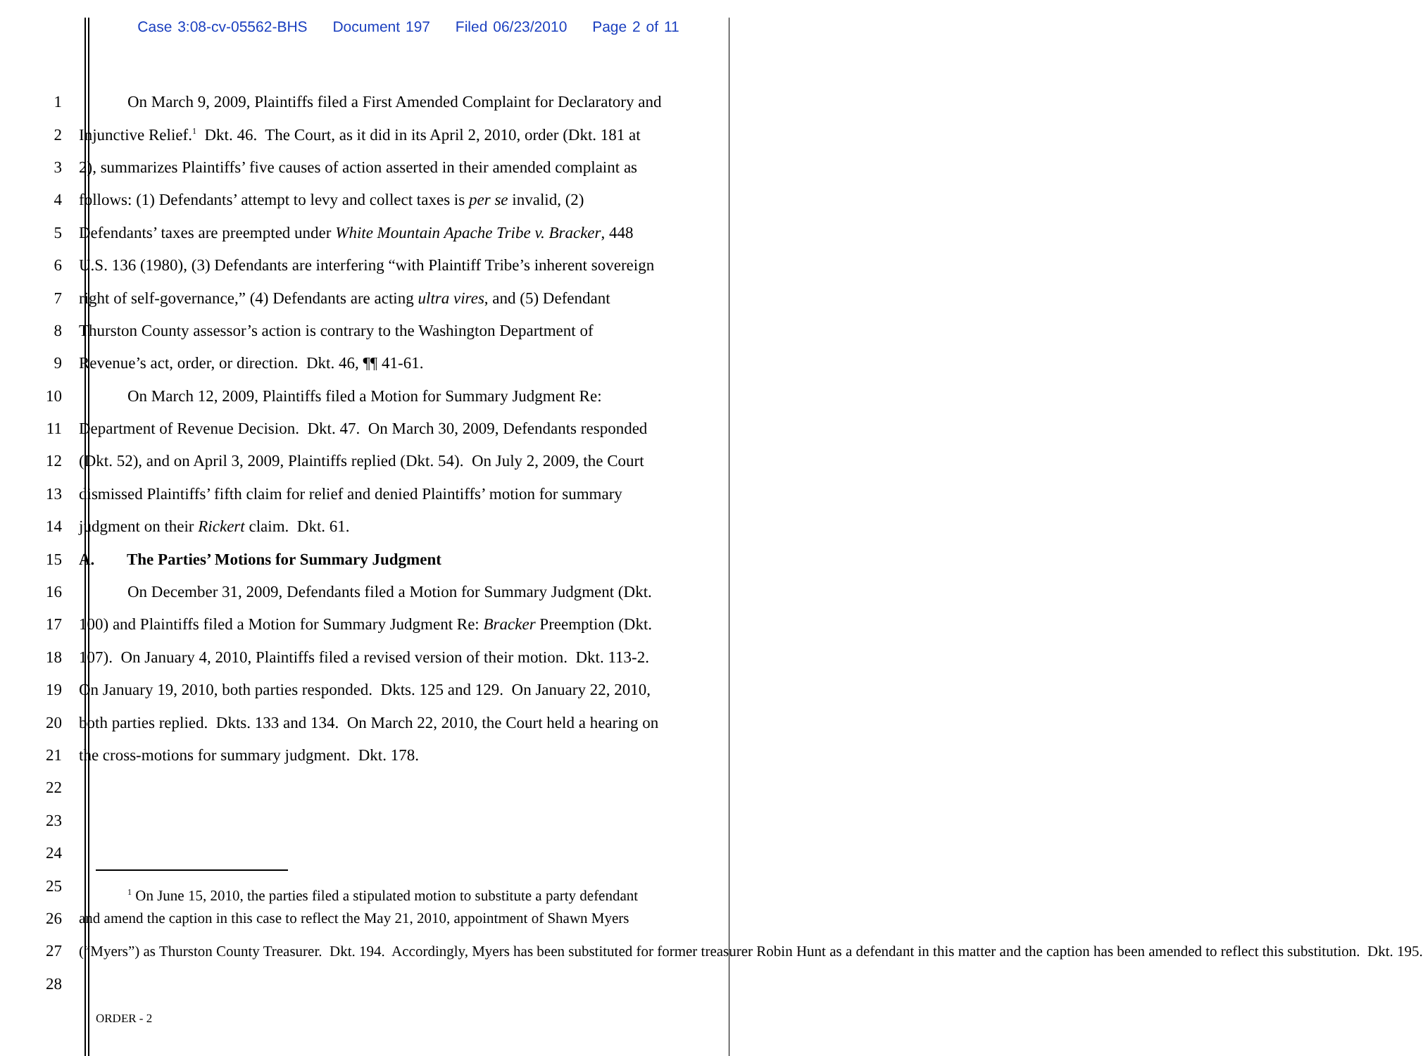Case 3:08-cv-05562-BHS Document 197 Filed 06/23/2010 Page 2 of 11
1 On March 9, 2009, Plaintiffs filed a First Amended Complaint for Declaratory and
2 Injunctive Relief.<sup>1</sup> Dkt. 46. The Court, as it did in its April 2, 2010, order (Dkt. 181 at
3 2), summarizes Plaintiffs’ five causes of action asserted in their amended complaint as
4 follows: (1) Defendants’ attempt to levy and collect taxes is per se invalid, (2)
5 Defendants’ taxes are preempted under White Mountain Apache Tribe v. Bracker, 448
6 U.S. 136 (1980), (3) Defendants are interfering “with Plaintiff Tribe’s inherent sovereign
7 right of self-governance,” (4) Defendants are acting ultra vires, and (5) Defendant
8 Thurston County assessor’s action is contrary to the Washington Department of
9 Revenue’s act, order, or direction. Dkt. 46, ¶¶ 41-61.
10 On March 12, 2009, Plaintiffs filed a Motion for Summary Judgment Re:
11 Department of Revenue Decision. Dkt. 47. On March 30, 2009, Defendants responded
12 (Dkt. 52), and on April 3, 2009, Plaintiffs replied (Dkt. 54). On July 2, 2009, the Court
13 dismissed Plaintiffs’ fifth claim for relief and denied Plaintiffs’ motion for summary
14 judgment on their Rickert claim. Dkt. 61.
15 A. The Parties’ Motions for Summary Judgment
16 On December 31, 2009, Defendants filed a Motion for Summary Judgment (Dkt.
17 100) and Plaintiffs filed a Motion for Summary Judgment Re: Bracker Preemption (Dkt.
18 107). On January 4, 2010, Plaintiffs filed a revised version of their motion. Dkt. 113-2.
19 On January 19, 2010, both parties responded. Dkts. 125 and 129. On January 22, 2010,
20 both parties replied. Dkts. 133 and 134. On March 22, 2010, the Court held a hearing on
21 the cross-motions for summary judgment. Dkt. 178.
22
23
24
25
<sup>1</sup> On June 15, 2010, the parties filed a stipulated motion to substitute a party defendant
26 and amend the caption in this case to reflect the May 21, 2010, appointment of Shawn Myers
27 (“Myers”) as Thurston County Treasurer. Dkt. 194. Accordingly, Myers has been substituted for former treasurer Robin Hunt as a defendant in this matter and the caption has been amended to reflect this substitution. Dkt. 195.
28
ORDER - 2